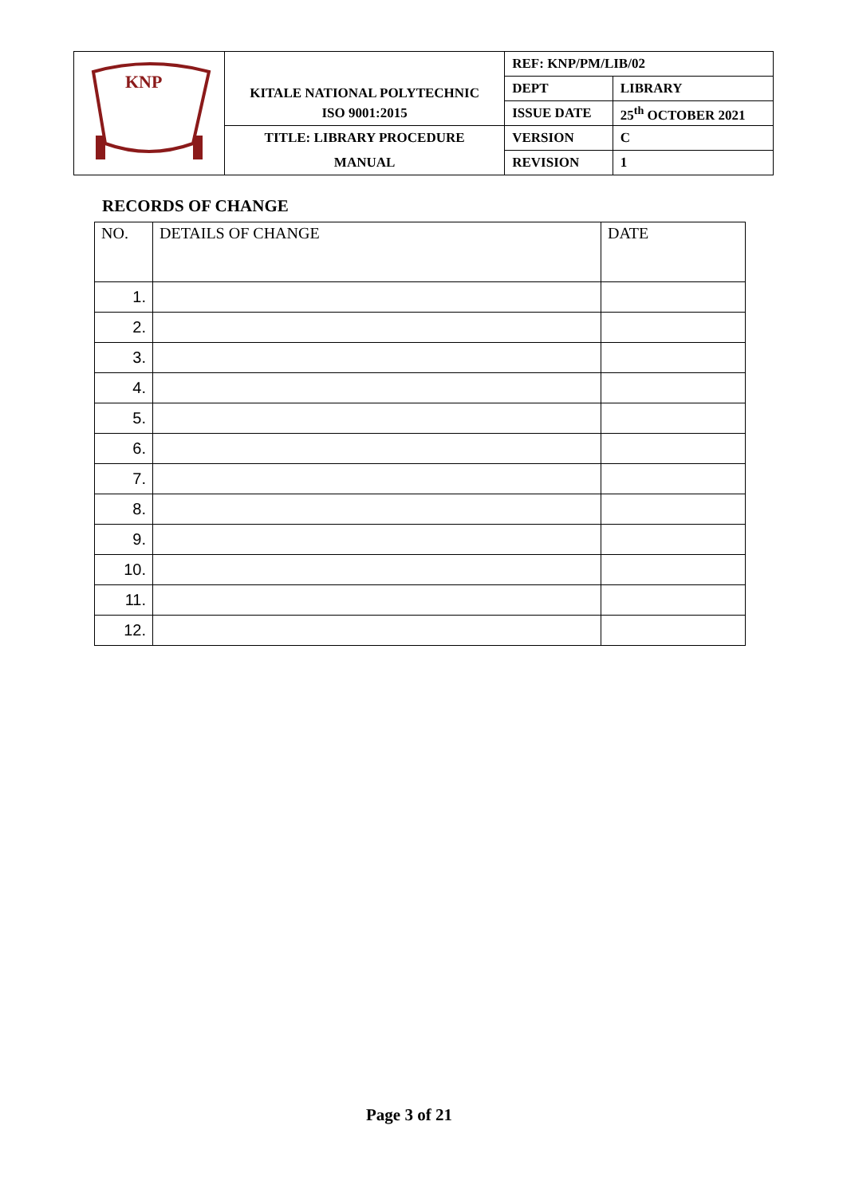| KNP | KITALE NATIONAL POLYTECHNIC | REF: KNP/PM/LIB/02 | |
| | | DEPT | LIBRARY |
| | ISO 9001:2015 | ISSUE DATE | 25<sup>th</sup> OCTOBER 2021 |
| | TITLE: LIBRARY PROCEDURE | VERSION | C |
| | MANUAL | REVISION | 1 |
RECORDS OF CHANGE
| NO. | DETAILS OF CHANGE | DATE |
| 1. | | |
| 2. | | |
| 3. | | |
| 4. | | |
| 5. | | |
| 6. | | |
| 7. | | |
| 8. | | |
| 9. | | |
| 10. | | |
| 11. | | |
| 12. | | |
Page 3 of 21